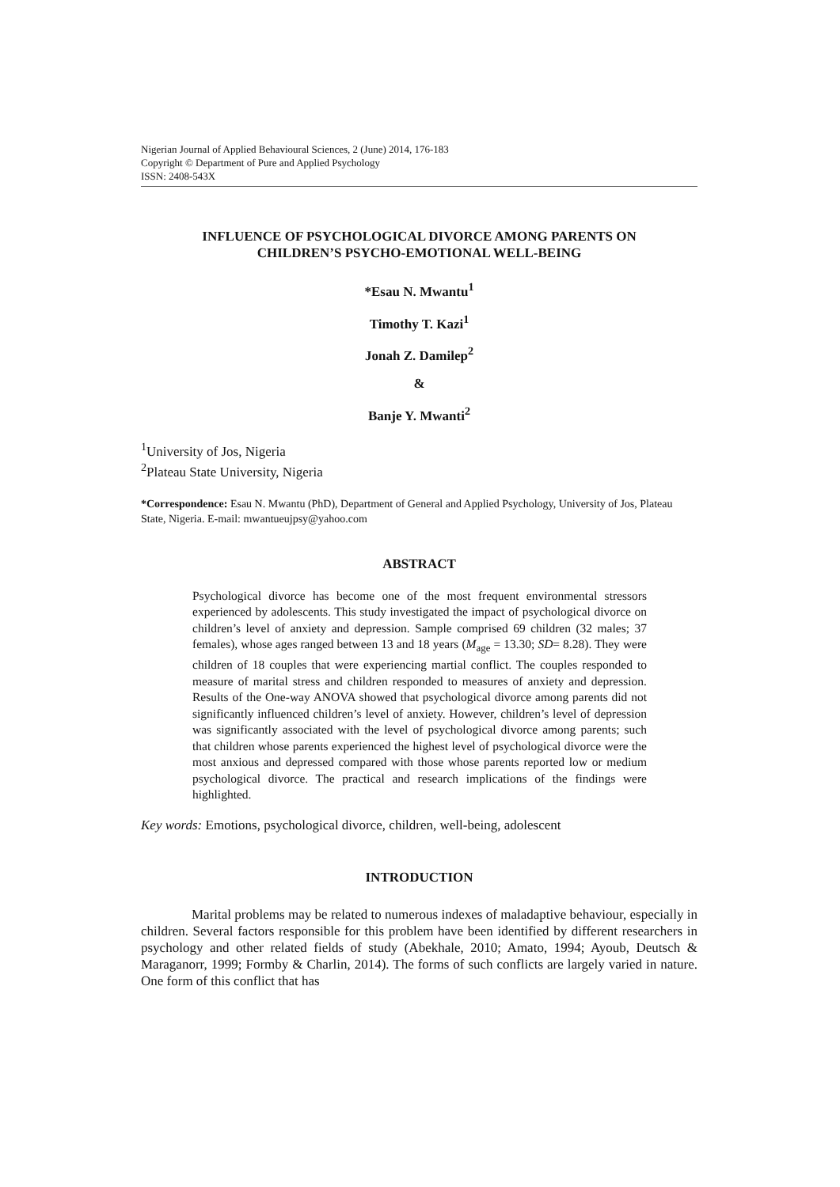Nigerian Journal of Applied Behavioural Sciences, 2 (June) 2014, 176-183
Copyright © Department of Pure and Applied Psychology
ISSN: 2408-543X
INFLUENCE OF PSYCHOLOGICAL DIVORCE AMONG PARENTS ON
CHILDREN’S PSYCHO-EMOTIONAL WELL-BEING
*Esau N. Mwantu<sup>1</sup>
Timothy T. Kazi<sup>1</sup>
Jonah Z. Damilep<sup>2</sup>
&
Banje Y. Mwanti<sup>2</sup>
<sup>1</sup> University of Jos, Nigeria
<sup>2</sup> Plateau State University, Nigeria
*Correspondence: Esau N. Mwantu (PhD), Department of General and Applied Psychology, University of Jos, Plateau State, Nigeria. E-mail: mwantueujpsy@yahoo.com
ABSTRACT
Psychological divorce has become one of the most frequent environmental stressors experienced by adolescents. This study investigated the impact of psychological divorce on children’s level of anxiety and depression. Sample comprised 69 children (32 males; 37 females), whose ages ranged between 13 and 18 years (M<sub>age</sub> = 13.30; SD= 8.28). They were children of 18 couples that were experiencing martial conflict. The couples responded to measure of marital stress and children responded to measures of anxiety and depression. Results of the One-way ANOVA showed that psychological divorce among parents did not significantly influenced children’s level of anxiety. However, children’s level of depression was significantly associated with the level of psychological divorce among parents; such that children whose parents experienced the highest level of psychological divorce were the most anxious and depressed compared with those whose parents reported low or medium psychological divorce. The practical and research implications of the findings were highlighted.
Key words: Emotions, psychological divorce, children, well-being, adolescent
INTRODUCTION
Marital problems may be related to numerous indexes of maladaptive behaviour, especially in children. Several factors responsible for this problem have been identified by different researchers in psychology and other related fields of study (Abekhale, 2010; Amato, 1994; Ayoub, Deutsch & Maraganorr, 1999; Formby & Charlin, 2014). The forms of such conflicts are largely varied in nature. One form of this conflict that has